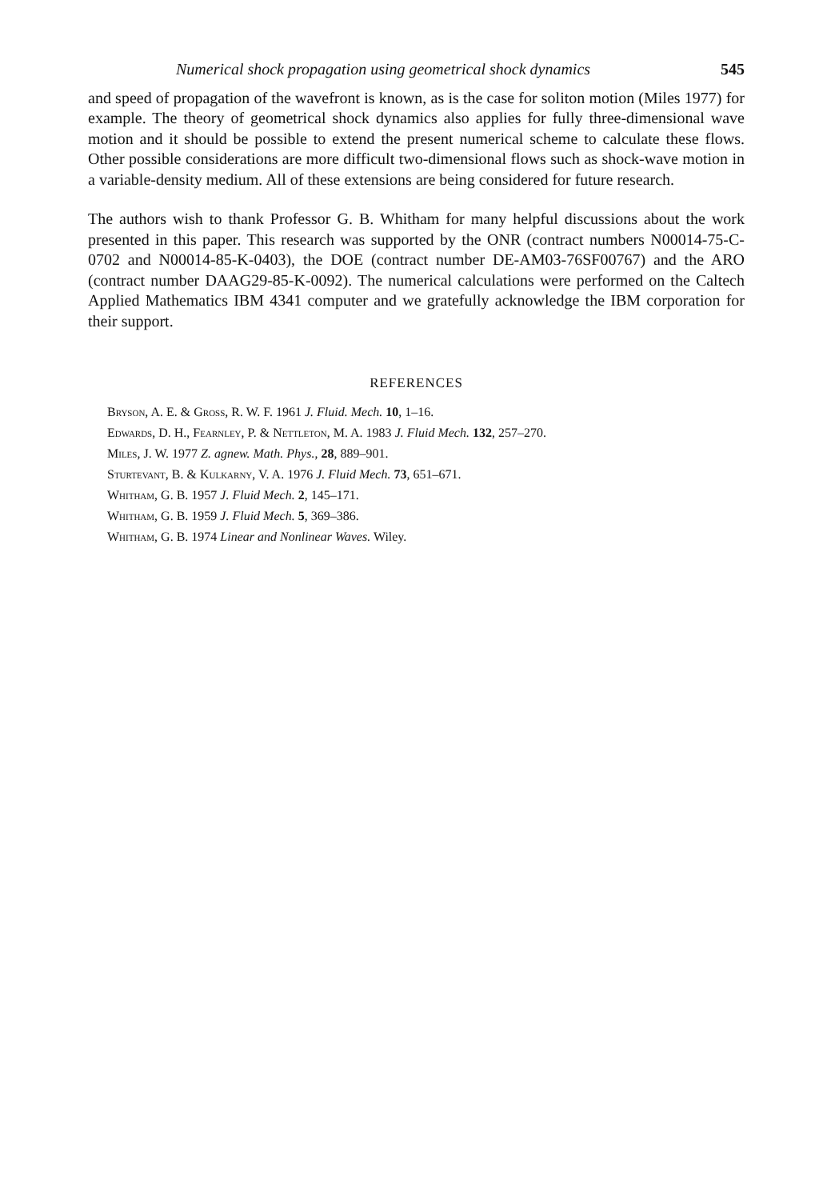Numerical shock propagation using geometrical shock dynamics 545
and speed of propagation of the wavefront is known, as is the case for soliton motion (Miles 1977) for example. The theory of geometrical shock dynamics also applies for fully three-dimensional wave motion and it should be possible to extend the present numerical scheme to calculate these flows. Other possible considerations are more difficult two-dimensional flows such as shock-wave motion in a variable-density medium. All of these extensions are being considered for future research.
The authors wish to thank Professor G. B. Whitham for many helpful discussions about the work presented in this paper. This research was supported by the ONR (contract numbers N00014-75-C-0702 and N00014-85-K-0403), the DOE (contract number DE-AM03-76SF00767) and the ARO (contract number DAAG29-85-K-0092). The numerical calculations were performed on the Caltech Applied Mathematics IBM 4341 computer and we gratefully acknowledge the IBM corporation for their support.
REFERENCES
Bryson, A. E. & Gross, R. W. F. 1961 J. Fluid. Mech. 10, 1–16.
Edwards, D. H., Fearnley, P. & Nettleton, M. A. 1983 J. Fluid Mech. 132, 257–270.
Miles, J. W. 1977 Z. agnew. Math. Phys., 28, 889–901.
Sturtevant, B. & Kulkarny, V. A. 1976 J. Fluid Mech. 73, 651–671.
Whitham, G. B. 1957 J. Fluid Mech. 2, 145–171.
Whitham, G. B. 1959 J. Fluid Mech. 5, 369–386.
Whitham, G. B. 1974 Linear and Nonlinear Waves. Wiley.